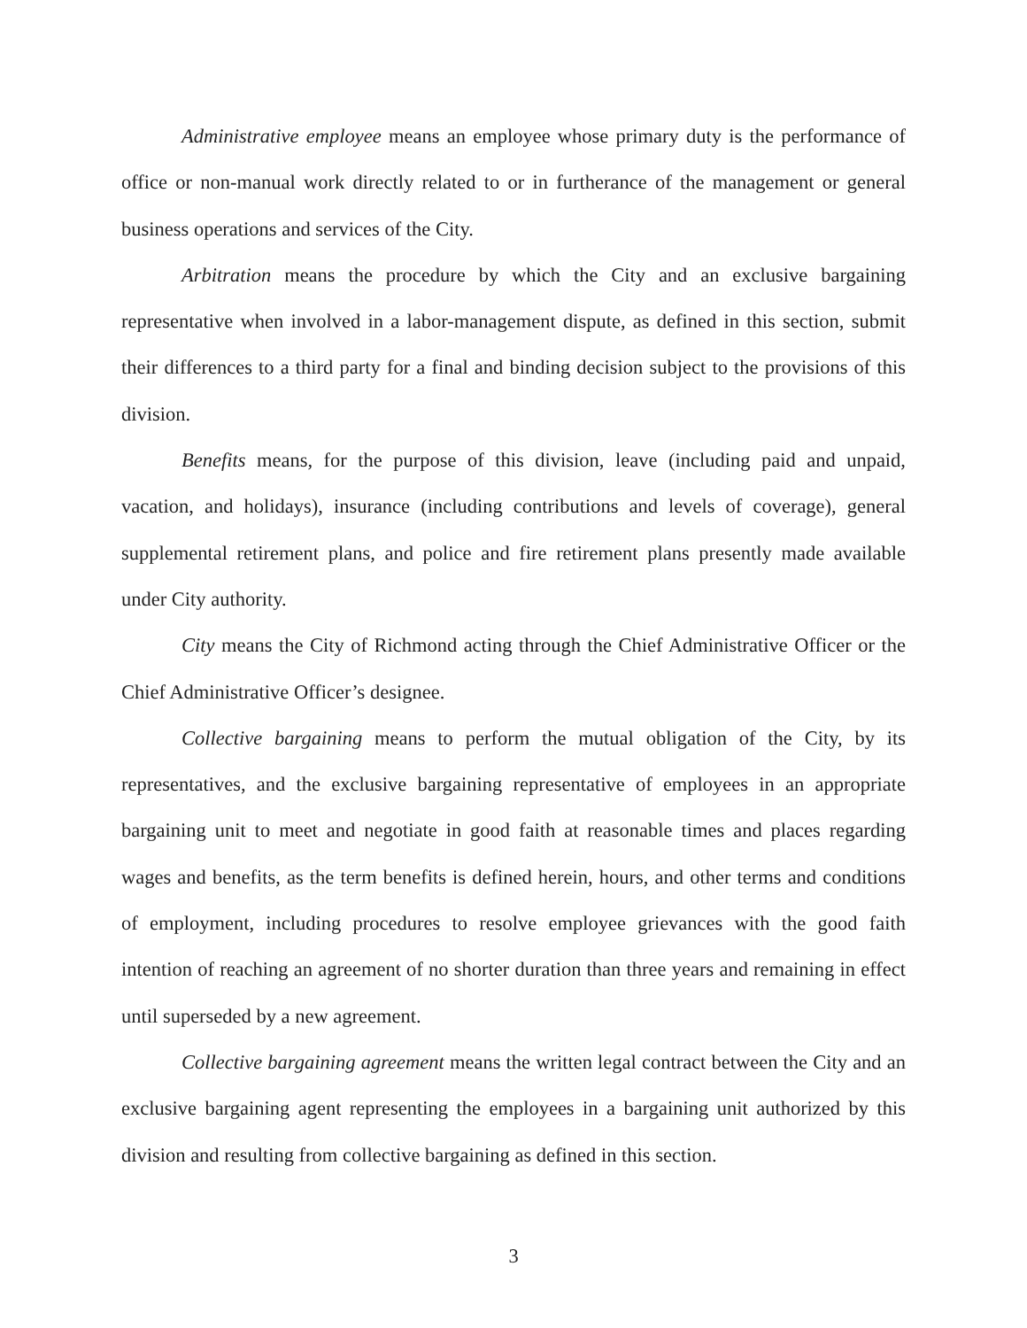Administrative employee means an employee whose primary duty is the performance of office or non-manual work directly related to or in furtherance of the management or general business operations and services of the City.
Arbitration means the procedure by which the City and an exclusive bargaining representative when involved in a labor-management dispute, as defined in this section, submit their differences to a third party for a final and binding decision subject to the provisions of this division.
Benefits means, for the purpose of this division, leave (including paid and unpaid, vacation, and holidays), insurance (including contributions and levels of coverage), general supplemental retirement plans, and police and fire retirement plans presently made available under City authority.
City means the City of Richmond acting through the Chief Administrative Officer or the Chief Administrative Officer’s designee.
Collective bargaining means to perform the mutual obligation of the City, by its representatives, and the exclusive bargaining representative of employees in an appropriate bargaining unit to meet and negotiate in good faith at reasonable times and places regarding wages and benefits, as the term benefits is defined herein, hours, and other terms and conditions of employment, including procedures to resolve employee grievances with the good faith intention of reaching an agreement of no shorter duration than three years and remaining in effect until superseded by a new agreement.
Collective bargaining agreement means the written legal contract between the City and an exclusive bargaining agent representing the employees in a bargaining unit authorized by this division and resulting from collective bargaining as defined in this section.
3